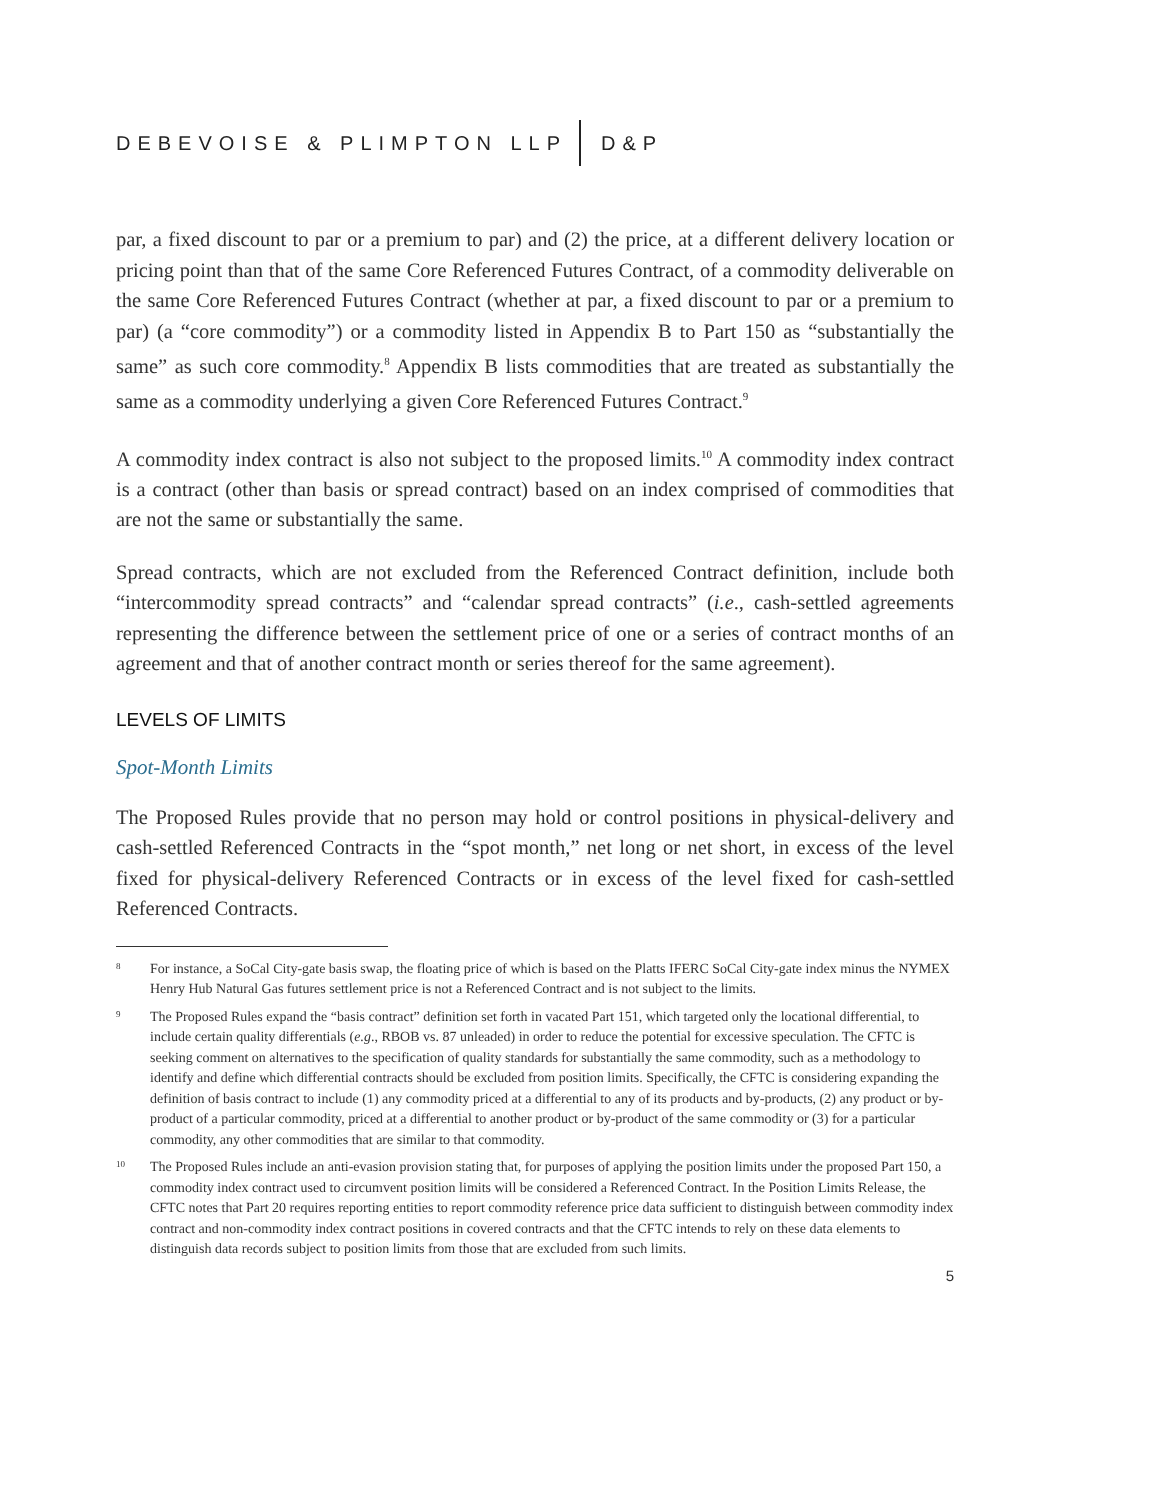DEBEVOISE & PLIMPTON LLP D&P
par, a fixed discount to par or a premium to par) and (2) the price, at a different delivery location or pricing point than that of the same Core Referenced Futures Contract, of a commodity deliverable on the same Core Referenced Futures Contract (whether at par, a fixed discount to par or a premium to par) (a “core commodity”) or a commodity listed in Appendix B to Part 150 as “substantially the same” as such core commodity.<sup>8</sup> Appendix B lists commodities that are treated as substantially the same as a commodity underlying a given Core Referenced Futures Contract.<sup>9</sup>
A commodity index contract is also not subject to the proposed limits.<sup>10</sup> A commodity index contract is a contract (other than basis or spread contract) based on an index comprised of commodities that are not the same or substantially the same.
Spread contracts, which are not excluded from the Referenced Contract definition, include both “intercommodity spread contracts” and “calendar spread contracts” (i.e., cash-settled agreements representing the difference between the settlement price of one or a series of contract months of an agreement and that of another contract month or series thereof for the same agreement).
LEVELS OF LIMITS
Spot-Month Limits
The Proposed Rules provide that no person may hold or control positions in physical-delivery and cash-settled Referenced Contracts in the “spot month,” net long or net short, in excess of the level fixed for physical-delivery Referenced Contracts or in excess of the level fixed for cash-settled Referenced Contracts.
8 For instance, a SoCal City-gate basis swap, the floating price of which is based on the Platts IFERC SoCal City-gate index minus the NYMEX Henry Hub Natural Gas futures settlement price is not a Referenced Contract and is not subject to the limits.
9 The Proposed Rules expand the “basis contract” definition set forth in vacated Part 151, which targeted only the locational differential, to include certain quality differentials (e.g., RBOB vs. 87 unleaded) in order to reduce the potential for excessive speculation. The CFTC is seeking comment on alternatives to the specification of quality standards for substantially the same commodity, such as a methodology to identify and define which differential contracts should be excluded from position limits. Specifically, the CFTC is considering expanding the definition of basis contract to include (1) any commodity priced at a differential to any of its products and by-products, (2) any product or by-product of a particular commodity, priced at a differential to another product or by-product of the same commodity or (3) for a particular commodity, any other commodities that are similar to that commodity.
10 The Proposed Rules include an anti-evasion provision stating that, for purposes of applying the position limits under the proposed Part 150, a commodity index contract used to circumvent position limits will be considered a Referenced Contract. In the Position Limits Release, the CFTC notes that Part 20 requires reporting entities to report commodity reference price data sufficient to distinguish between commodity index contract and non-commodity index contract positions in covered contracts and that the CFTC intends to rely on these data elements to distinguish data records subject to position limits from those that are excluded from such limits.
5